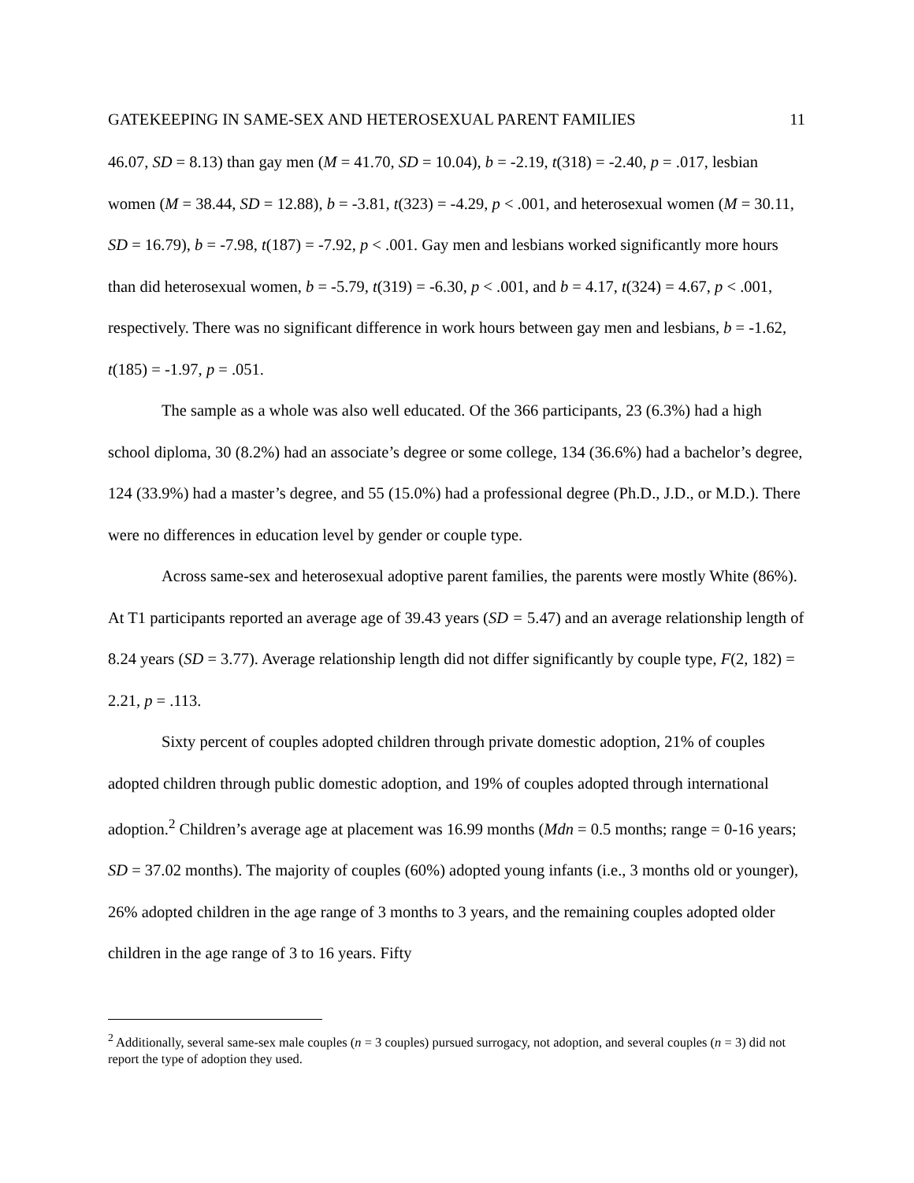GATEKEEPING IN SAME-SEX AND HETEROSEXUAL PARENT FAMILIES 11
46.07, SD = 8.13) than gay men (M = 41.70, SD = 10.04), b = -2.19, t(318) = -2.40, p = .017, lesbian women (M = 38.44, SD = 12.88), b = -3.81, t(323) = -4.29, p < .001, and heterosexual women (M = 30.11, SD = 16.79), b = -7.98, t(187) = -7.92, p < .001. Gay men and lesbians worked significantly more hours than did heterosexual women, b = -5.79, t(319) = -6.30, p < .001, and b = 4.17, t(324) = 4.67, p < .001, respectively. There was no significant difference in work hours between gay men and lesbians, b = -1.62, t(185) = -1.97, p = .051.
The sample as a whole was also well educated. Of the 366 participants, 23 (6.3%) had a high school diploma, 30 (8.2%) had an associate’s degree or some college, 134 (36.6%) had a bachelor’s degree, 124 (33.9%) had a master’s degree, and 55 (15.0%) had a professional degree (Ph.D., J.D., or M.D.). There were no differences in education level by gender or couple type.
Across same-sex and heterosexual adoptive parent families, the parents were mostly White (86%). At T1 participants reported an average age of 39.43 years (SD = 5.47) and an average relationship length of 8.24 years (SD = 3.77). Average relationship length did not differ significantly by couple type, F(2, 182) = 2.21, p = .113.
Sixty percent of couples adopted children through private domestic adoption, 21% of couples adopted children through public domestic adoption, and 19% of couples adopted through international adoption.<sup>2</sup> Children’s average age at placement was 16.99 months (Mdn = 0.5 months; range = 0-16 years; SD = 37.02 months). The majority of couples (60%) adopted young infants (i.e., 3 months old or younger), 26% adopted children in the age range of 3 months to 3 years, and the remaining couples adopted older children in the age range of 3 to 16 years. Fifty
<sup>2</sup> Additionally, several same-sex male couples (n = 3 couples) pursued surrogacy, not adoption, and several couples (n = 3) did not report the type of adoption they used.